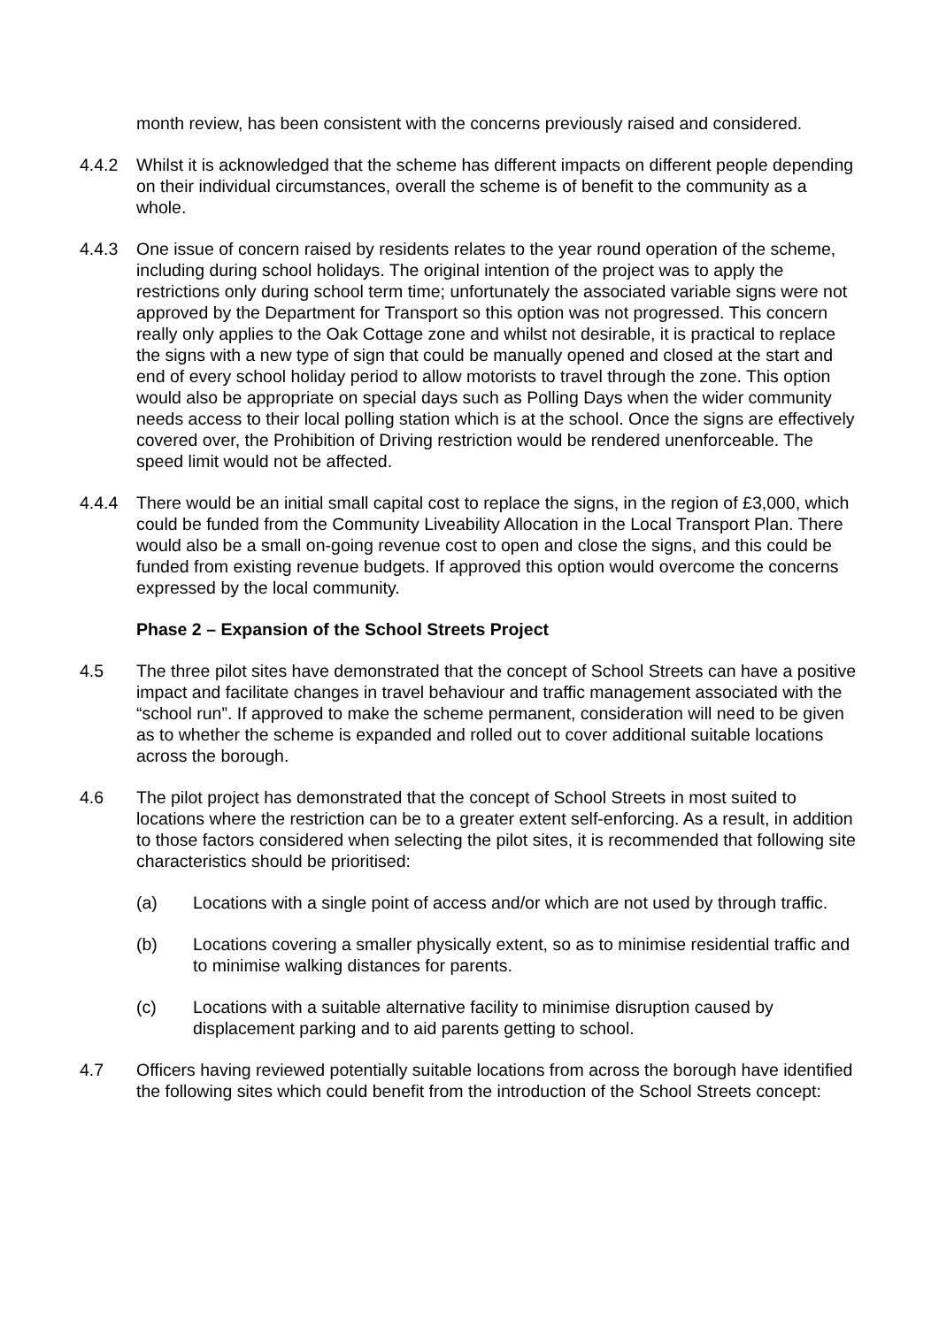month review, has been consistent with the concerns previously raised and considered.
4.4.2 Whilst it is acknowledged that the scheme has different impacts on different people depending on their individual circumstances, overall the scheme is of benefit to the community as a whole.
4.4.3 One issue of concern raised by residents relates to the year round operation of the scheme, including during school holidays. The original intention of the project was to apply the restrictions only during school term time; unfortunately the associated variable signs were not approved by the Department for Transport so this option was not progressed. This concern really only applies to the Oak Cottage zone and whilst not desirable, it is practical to replace the signs with a new type of sign that could be manually opened and closed at the start and end of every school holiday period to allow motorists to travel through the zone. This option would also be appropriate on special days such as Polling Days when the wider community needs access to their local polling station which is at the school. Once the signs are effectively covered over, the Prohibition of Driving restriction would be rendered unenforceable. The speed limit would not be affected.
4.4.4 There would be an initial small capital cost to replace the signs, in the region of £3,000, which could be funded from the Community Liveability Allocation in the Local Transport Plan. There would also be a small on-going revenue cost to open and close the signs, and this could be funded from existing revenue budgets. If approved this option would overcome the concerns expressed by the local community.
Phase 2 – Expansion of the School Streets Project
4.5 The three pilot sites have demonstrated that the concept of School Streets can have a positive impact and facilitate changes in travel behaviour and traffic management associated with the “school run”. If approved to make the scheme permanent, consideration will need to be given as to whether the scheme is expanded and rolled out to cover additional suitable locations across the borough.
4.6 The pilot project has demonstrated that the concept of School Streets in most suited to locations where the restriction can be to a greater extent self-enforcing. As a result, in addition to those factors considered when selecting the pilot sites, it is recommended that following site characteristics should be prioritised:
(a) Locations with a single point of access and/or which are not used by through traffic.
(b) Locations covering a smaller physically extent, so as to minimise residential traffic and to minimise walking distances for parents.
(c) Locations with a suitable alternative facility to minimise disruption caused by displacement parking and to aid parents getting to school.
4.7 Officers having reviewed potentially suitable locations from across the borough have identified the following sites which could benefit from the introduction of the School Streets concept: